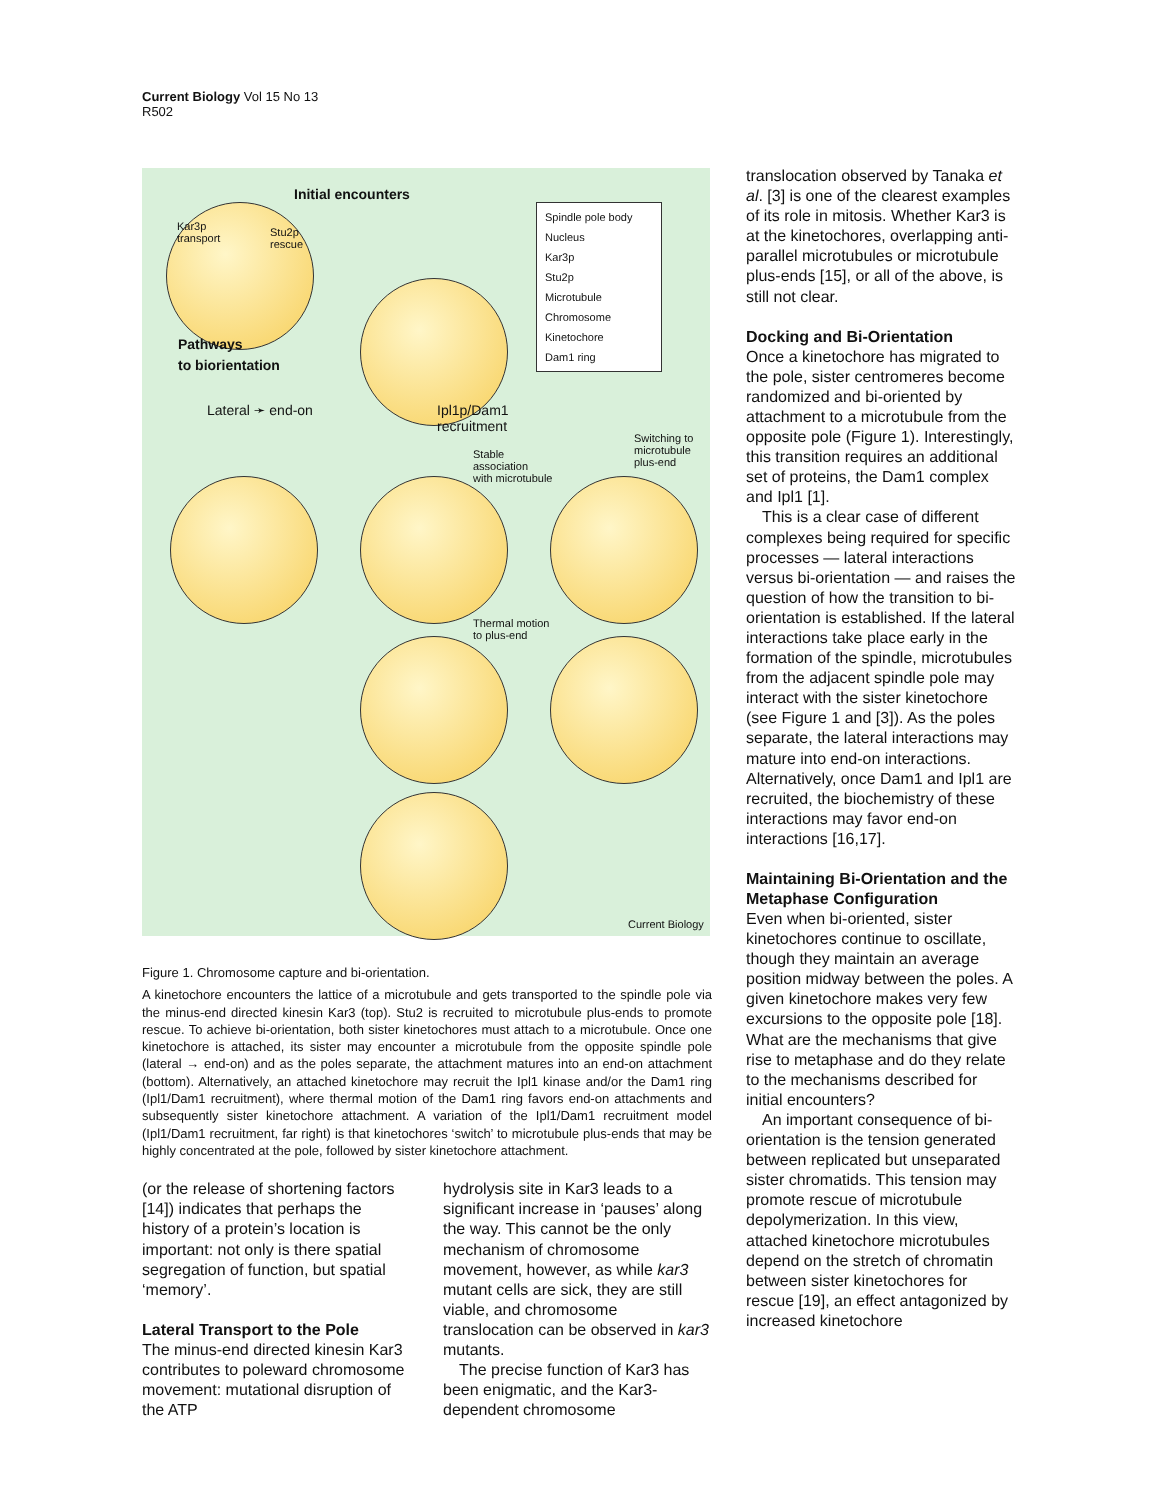Current Biology Vol 15 No 13
R502
Initial encounters
Kar3p
transport
Stu2p
rescue
Pathways
to biorientation
Lateral ➛ end-on Ipl1p/Dam1
recruitment
Stable
association
with microtubule
Switching to
microtubule
plus-end
Thermal motion
to plus-end
Current Biology
Spindle pole body
Nucleus
Kar3p
Stu2p
Microtubule
Chromosome
Kinetochore
Dam1 ring
Figure 1. Chromosome capture and bi-orientation.
A kinetochore encounters the lattice of a microtubule and gets transported to the spindle pole via the minus-end directed kinesin Kar3 (top). Stu2 is recruited to microtubule plus-ends to promote rescue. To achieve bi-orientation, both sister kinetochores must attach to a microtubule. Once one kinetochore is attached, its sister may encounter a microtubule from the opposite spindle pole (lateral → end-on) and as the poles separate, the attachment matures into an end-on attachment (bottom). Alternatively, an attached kinetochore may recruit the Ipl1 kinase and/or the Dam1 ring (Ipl1/Dam1 recruitment), where thermal motion of the Dam1 ring favors end-on attachments and subsequently sister kinetochore attachment. A variation of the Ipl1/Dam1 recruitment model (Ipl1/Dam1 recruitment, far right) is that kinetochores ‘switch’ to microtubule plus-ends that may be highly concentrated at the pole, followed by sister kinetochore attachment.
(or the release of shortening factors [14]) indicates that perhaps the history of a protein’s location is important: not only is there spatial segregation of function, but spatial ‘memory’.
Lateral Transport to the Pole
The minus-end directed kinesin Kar3 contributes to poleward chromosome movement: mutational disruption of the ATP
hydrolysis site in Kar3 leads to a significant increase in ‘pauses’ along the way. This cannot be the only mechanism of chromosome movement, however, as while kar3 mutant cells are sick, they are still viable, and chromosome translocation can be observed in kar3 mutants.
The precise function of Kar3 has been enigmatic, and the Kar3-dependent chromosome
translocation observed by Tanaka et al. [3] is one of the clearest examples of its role in mitosis. Whether Kar3 is at the kinetochores, overlapping anti-parallel microtubules or microtubule plus-ends [15], or all of the above, is still not clear.
Docking and Bi-Orientation
Once a kinetochore has migrated to the pole, sister centromeres become randomized and bi-oriented by attachment to a microtubule from the opposite pole (Figure 1). Interestingly, this transition requires an additional set of proteins, the Dam1 complex and Ipl1 [1].
This is a clear case of different complexes being required for specific processes — lateral interactions versus bi-orientation — and raises the question of how the transition to bi-orientation is established. If the lateral interactions take place early in the formation of the spindle, microtubules from the adjacent spindle pole may interact with the sister kinetochore (see Figure 1 and [3]). As the poles separate, the lateral interactions may mature into end-on interactions. Alternatively, once Dam1 and Ipl1 are recruited, the biochemistry of these interactions may favor end-on interactions [16,17].
Maintaining Bi-Orientation and the Metaphase Configuration
Even when bi-oriented, sister kinetochores continue to oscillate, though they maintain an average position midway between the poles. A given kinetochore makes very few excursions to the opposite pole [18]. What are the mechanisms that give rise to metaphase and do they relate to the mechanisms described for initial encounters?
An important consequence of bi-orientation is the tension generated between replicated but unseparated sister chromatids. This tension may promote rescue of microtubule depolymerization. In this view, attached kinetochore microtubules depend on the stretch of chromatin between sister kinetochores for rescue [19], an effect antagonized by increased kinetochore